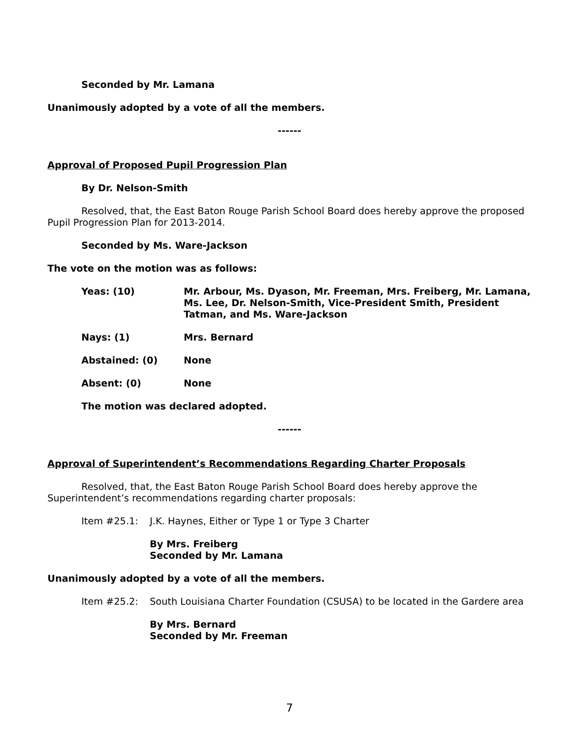Seconded by Mr. Lamana
Unanimously adopted by a vote of all the members.
------
Approval of Proposed Pupil Progression Plan
By Dr. Nelson-Smith
Resolved, that, the East Baton Rouge Parish School Board does hereby approve the proposed Pupil Progression Plan for 2013-2014.
Seconded by Ms. Ware-Jackson
The vote on the motion was as follows:
Yeas: (10) Mr. Arbour, Ms. Dyason, Mr. Freeman, Mrs. Freiberg, Mr. Lamana, Ms. Lee, Dr. Nelson-Smith, Vice-President Smith, President Tatman, and Ms. Ware-Jackson
Nays: (1) Mrs. Bernard
Abstained: (0) None
Absent: (0) None
The motion was declared adopted.
------
Approval of Superintendent’s Recommendations Regarding Charter Proposals
Resolved, that, the East Baton Rouge Parish School Board does hereby approve the Superintendent’s recommendations regarding charter proposals:
Item #25.1: J.K. Haynes, Either or Type 1 or Type 3 Charter
By Mrs. Freiberg
Seconded by Mr. Lamana
Unanimously adopted by a vote of all the members.
Item #25.2: South Louisiana Charter Foundation (CSUSA) to be located in the Gardere area
By Mrs. Bernard
Seconded by Mr. Freeman
7